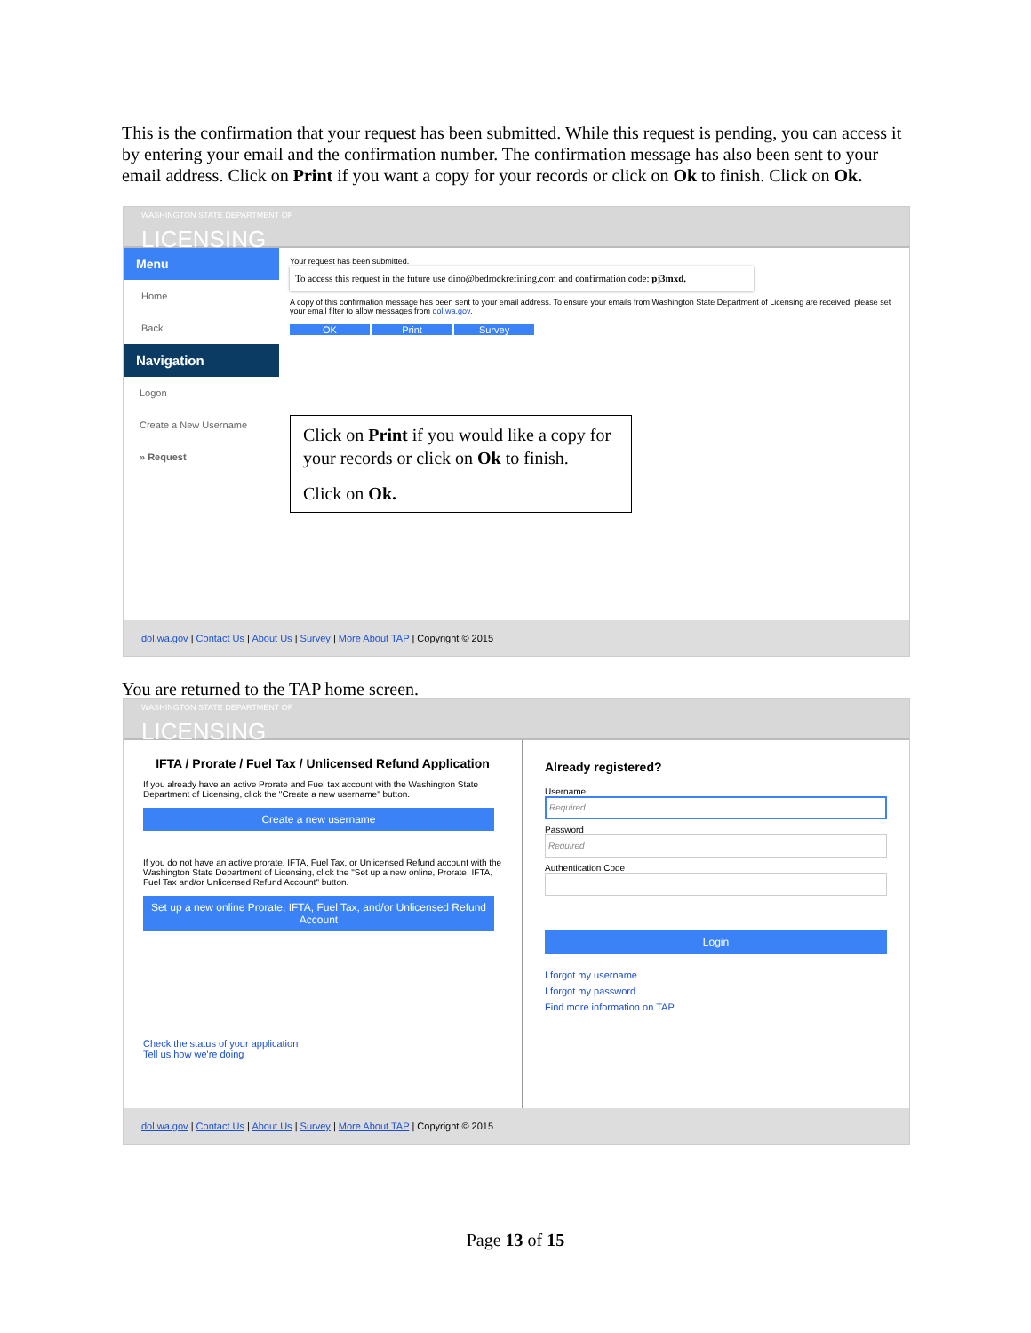This is the confirmation that your request has been submitted. While this request is pending, you can access it by entering your email and the confirmation number. The confirmation message has also been sent to your email address. Click on Print if you want a copy for your records or click on Ok to finish. Click on Ok.
WASHINGTON STATE DEPARTMENT OF
LICENSING
Menu
Home
Back
Navigation
Logon
Create a New Username
» Request
Your request has been submitted.
To access this request in the future use dino@bedrockrefining.com and confirmation code: pj3mxd.
A copy of this confirmation message has been sent to your email address. To ensure your emails from Washington State Department of Licensing are received, please set your email filter to allow messages from dol.wa.gov.
OK Print Survey
Click on Print if you would like a copy for your records or click on Ok to finish.
Click on Ok.
dol.wa.gov | Contact Us | About Us | Survey | More About TAP | Copyright © 2015
You are returned to the TAP home screen.
WASHINGTON STATE DEPARTMENT OF
LICENSING
IFTA / Prorate / Fuel Tax / Unlicensed Refund Application
If you already have an active Prorate and Fuel tax account with the Washington State Department of Licensing, click the "Create a new username" button.
Create a new username
If you do not have an active prorate, IFTA, Fuel Tax, or Unlicensed Refund account with the Washington State Department of Licensing, click the "Set up a new online, Prorate, IFTA, Fuel Tax and/or Unlicensed Refund Account" button.
Set up a new online Prorate, IFTA, Fuel Tax, and/or Unlicensed Refund Account
Check the status of your application
Tell us how we're doing
Already registered?
Username
Required
Password
Required
Authentication Code
Login
I forgot my username
I forgot my password
Find more information on TAP
dol.wa.gov | Contact Us | About Us | Survey | More About TAP | Copyright © 2015
Page 13 of 15